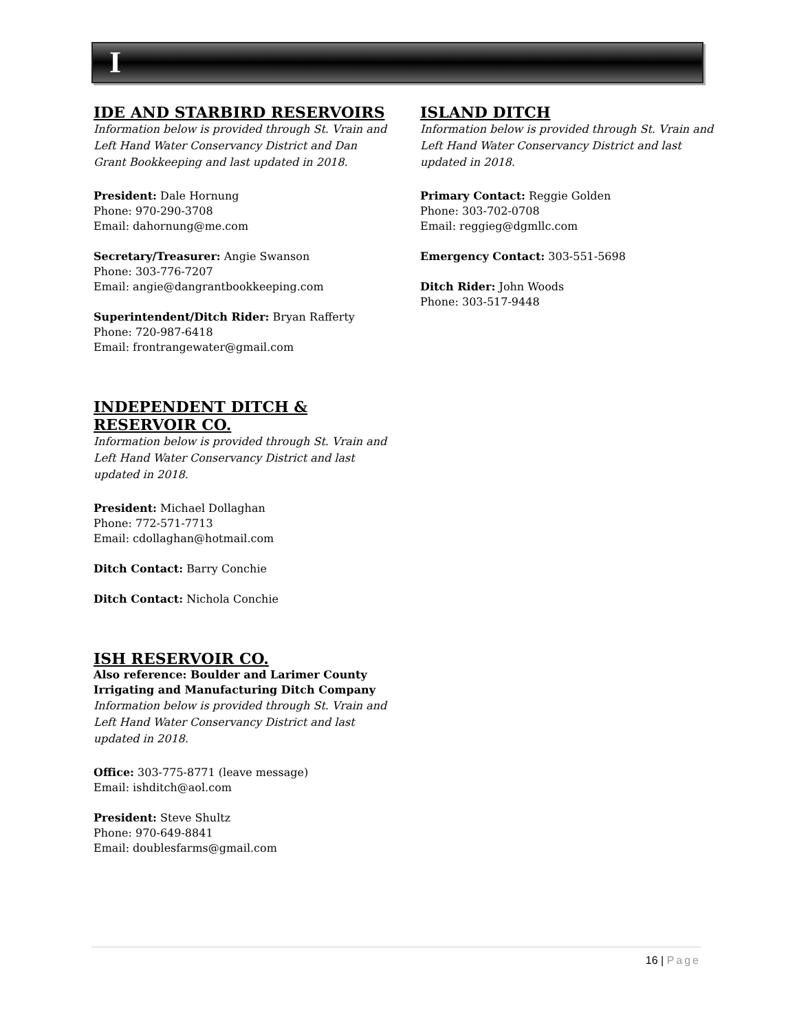I
IDE AND STARBIRD RESERVOIRS
Information below is provided through St. Vrain and Left Hand Water Conservancy District and Dan Grant Bookkeeping and last updated in 2018.
President: Dale Hornung
Phone: 970-290-3708
Email: dahornung@me.com
Secretary/Treasurer: Angie Swanson
Phone: 303-776-7207
Email: angie@dangrantbookkeeping.com
Superintendent/Ditch Rider: Bryan Rafferty
Phone: 720-987-6418
Email: frontrangewater@gmail.com
INDEPENDENT DITCH & RESERVOIR CO.
Information below is provided through St. Vrain and Left Hand Water Conservancy District and last updated in 2018.
President: Michael Dollaghan
Phone: 772-571-7713
Email: cdollaghan@hotmail.com
Ditch Contact: Barry Conchie
Ditch Contact: Nichola Conchie
ISH RESERVOIR CO.
Also reference: Boulder and Larimer County Irrigating and Manufacturing Ditch Company
Information below is provided through St. Vrain and Left Hand Water Conservancy District and last updated in 2018.
Office: 303-775-8771 (leave message)
Email: ishditch@aol.com
President: Steve Shultz
Phone: 970-649-8841
Email: doublesfarms@gmail.com
ISLAND DITCH
Information below is provided through St. Vrain and Left Hand Water Conservancy District and last updated in 2018.
Primary Contact: Reggie Golden
Phone: 303-702-0708
Email: reggieg@dgmllc.com
Emergency Contact: 303-551-5698
Ditch Rider: John Woods
Phone: 303-517-9448
16 | Page